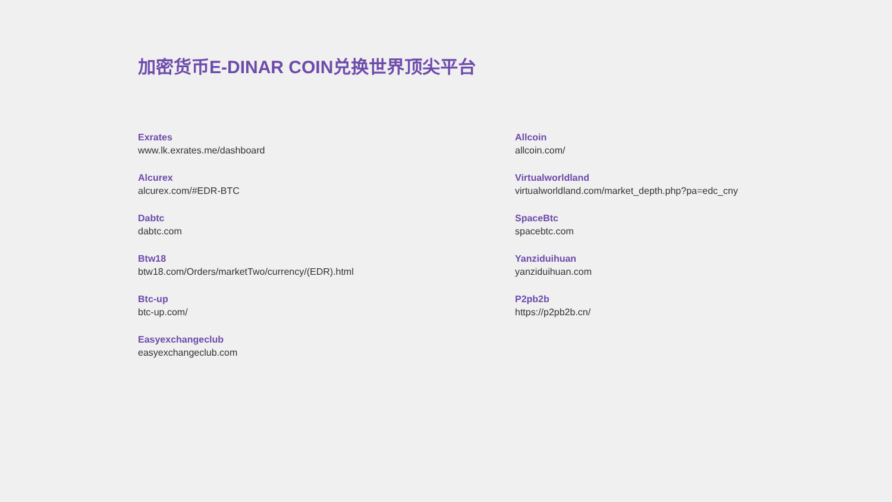加密货币E-DINAR COIN兑换世界顶尖平台
Exrates
www.lk.exrates.me/dashboard
Alcurex
alcurex.com/#EDR-BTC
Dabtc
dabtc.com
Btw18
btw18.com/Orders/marketTwo/currency/(EDR).html
Btc-up
btc-up.com/
Easyexchangeclub
easyexchangeclub.com
Allcoin
allcoin.com/
Virtualworldland
virtualworldland.com/market_depth.php?pa=edc_cny
SpaceBtc
spacebtc.com
Yanziduihuan
yanziduihuan.com
P2pb2b
https://p2pb2b.cn/